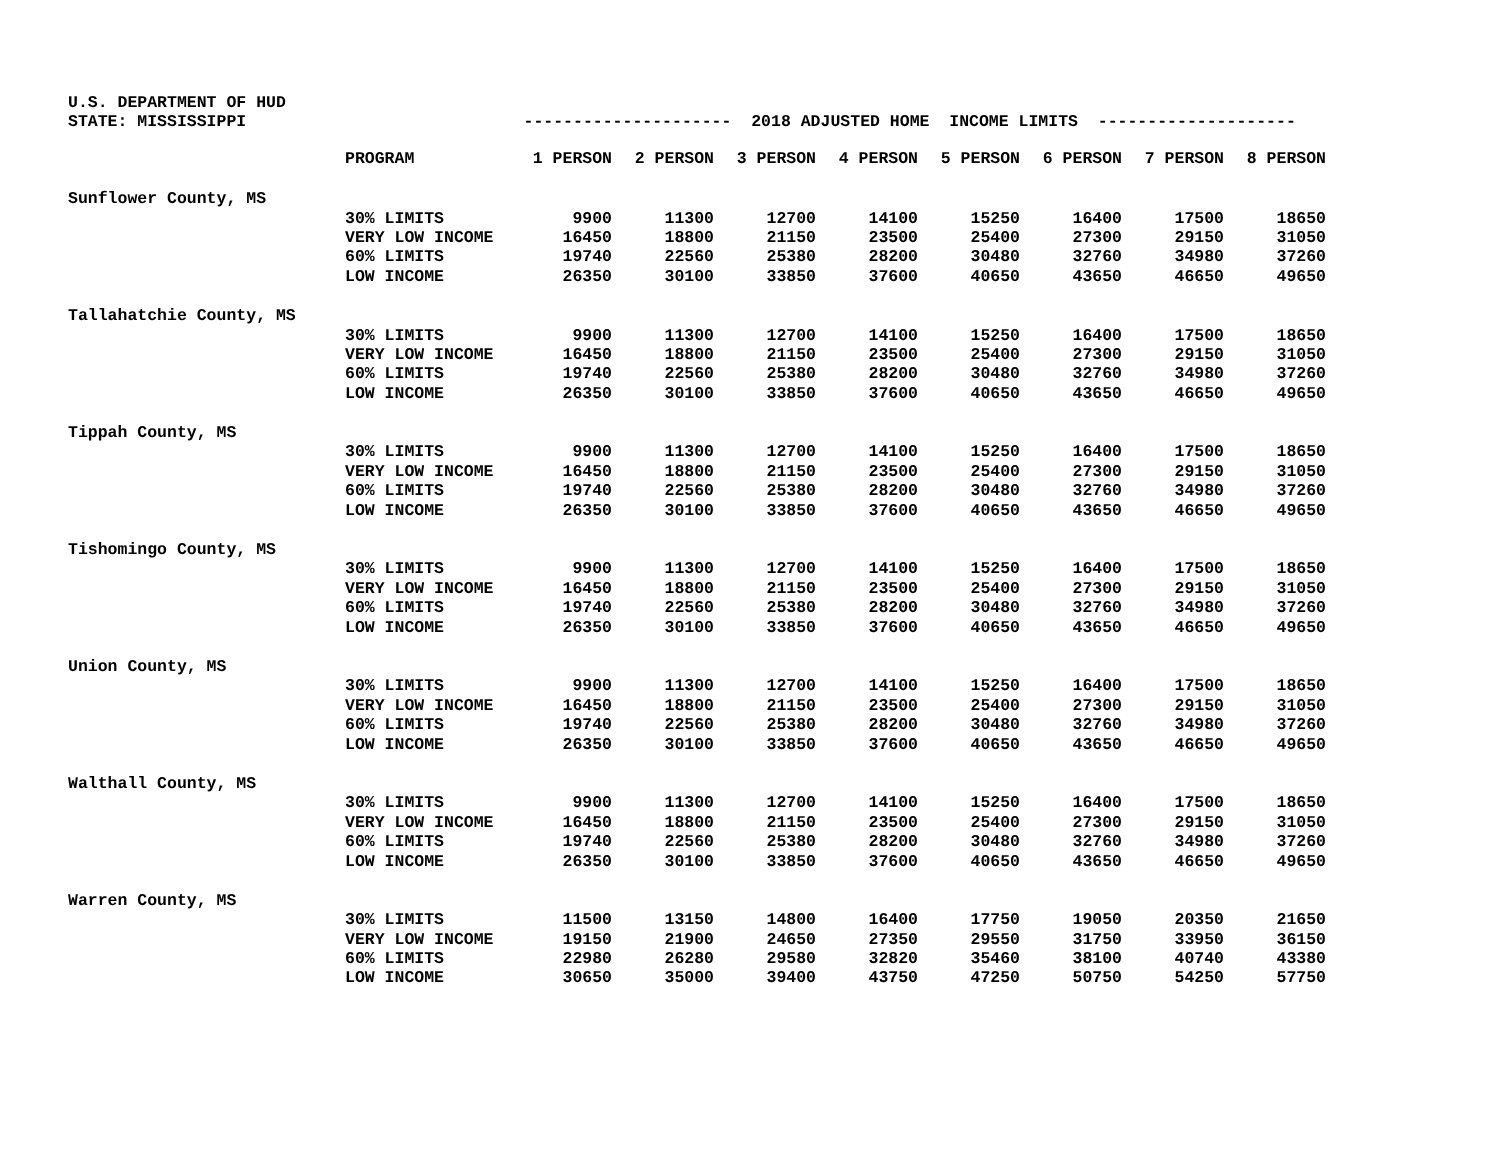U.S. DEPARTMENT OF HUD STATE: MISSISSIPPI --------------------- 2018 ADJUSTED HOME INCOME LIMITS --------------------
| | PROGRAM | 1 PERSON | 2 PERSON | 3 PERSON | 4 PERSON | 5 PERSON | 6 PERSON | 7 PERSON | 8 PERSON |
| --- | --- | --- | --- | --- | --- | --- | --- | --- | --- |
| Sunflower County, MS | | | | | | | | | |
| | 30% LIMITS | 9900 | 11300 | 12700 | 14100 | 15250 | 16400 | 17500 | 18650 |
| | VERY LOW INCOME | 16450 | 18800 | 21150 | 23500 | 25400 | 27300 | 29150 | 31050 |
| | 60% LIMITS | 19740 | 22560 | 25380 | 28200 | 30480 | 32760 | 34980 | 37260 |
| | LOW INCOME | 26350 | 30100 | 33850 | 37600 | 40650 | 43650 | 46650 | 49650 |
| Tallahatchie County, MS | | | | | | | | | |
| | 30% LIMITS | 9900 | 11300 | 12700 | 14100 | 15250 | 16400 | 17500 | 18650 |
| | VERY LOW INCOME | 16450 | 18800 | 21150 | 23500 | 25400 | 27300 | 29150 | 31050 |
| | 60% LIMITS | 19740 | 22560 | 25380 | 28200 | 30480 | 32760 | 34980 | 37260 |
| | LOW INCOME | 26350 | 30100 | 33850 | 37600 | 40650 | 43650 | 46650 | 49650 |
| Tippah County, MS | | | | | | | | | |
| | 30% LIMITS | 9900 | 11300 | 12700 | 14100 | 15250 | 16400 | 17500 | 18650 |
| | VERY LOW INCOME | 16450 | 18800 | 21150 | 23500 | 25400 | 27300 | 29150 | 31050 |
| | 60% LIMITS | 19740 | 22560 | 25380 | 28200 | 30480 | 32760 | 34980 | 37260 |
| | LOW INCOME | 26350 | 30100 | 33850 | 37600 | 40650 | 43650 | 46650 | 49650 |
| Tishomingo County, MS | | | | | | | | | |
| | 30% LIMITS | 9900 | 11300 | 12700 | 14100 | 15250 | 16400 | 17500 | 18650 |
| | VERY LOW INCOME | 16450 | 18800 | 21150 | 23500 | 25400 | 27300 | 29150 | 31050 |
| | 60% LIMITS | 19740 | 22560 | 25380 | 28200 | 30480 | 32760 | 34980 | 37260 |
| | LOW INCOME | 26350 | 30100 | 33850 | 37600 | 40650 | 43650 | 46650 | 49650 |
| Union County, MS | | | | | | | | | |
| | 30% LIMITS | 9900 | 11300 | 12700 | 14100 | 15250 | 16400 | 17500 | 18650 |
| | VERY LOW INCOME | 16450 | 18800 | 21150 | 23500 | 25400 | 27300 | 29150 | 31050 |
| | 60% LIMITS | 19740 | 22560 | 25380 | 28200 | 30480 | 32760 | 34980 | 37260 |
| | LOW INCOME | 26350 | 30100 | 33850 | 37600 | 40650 | 43650 | 46650 | 49650 |
| Walthall County, MS | | | | | | | | | |
| | 30% LIMITS | 9900 | 11300 | 12700 | 14100 | 15250 | 16400 | 17500 | 18650 |
| | VERY LOW INCOME | 16450 | 18800 | 21150 | 23500 | 25400 | 27300 | 29150 | 31050 |
| | 60% LIMITS | 19740 | 22560 | 25380 | 28200 | 30480 | 32760 | 34980 | 37260 |
| | LOW INCOME | 26350 | 30100 | 33850 | 37600 | 40650 | 43650 | 46650 | 49650 |
| Warren County, MS | | | | | | | | | |
| | 30% LIMITS | 11500 | 13150 | 14800 | 16400 | 17750 | 19050 | 20350 | 21650 |
| | VERY LOW INCOME | 19150 | 21900 | 24650 | 27350 | 29550 | 31750 | 33950 | 36150 |
| | 60% LIMITS | 22980 | 26280 | 29580 | 32820 | 35460 | 38100 | 40740 | 43380 |
| | LOW INCOME | 30650 | 35000 | 39400 | 43750 | 47250 | 50750 | 54250 | 57750 |